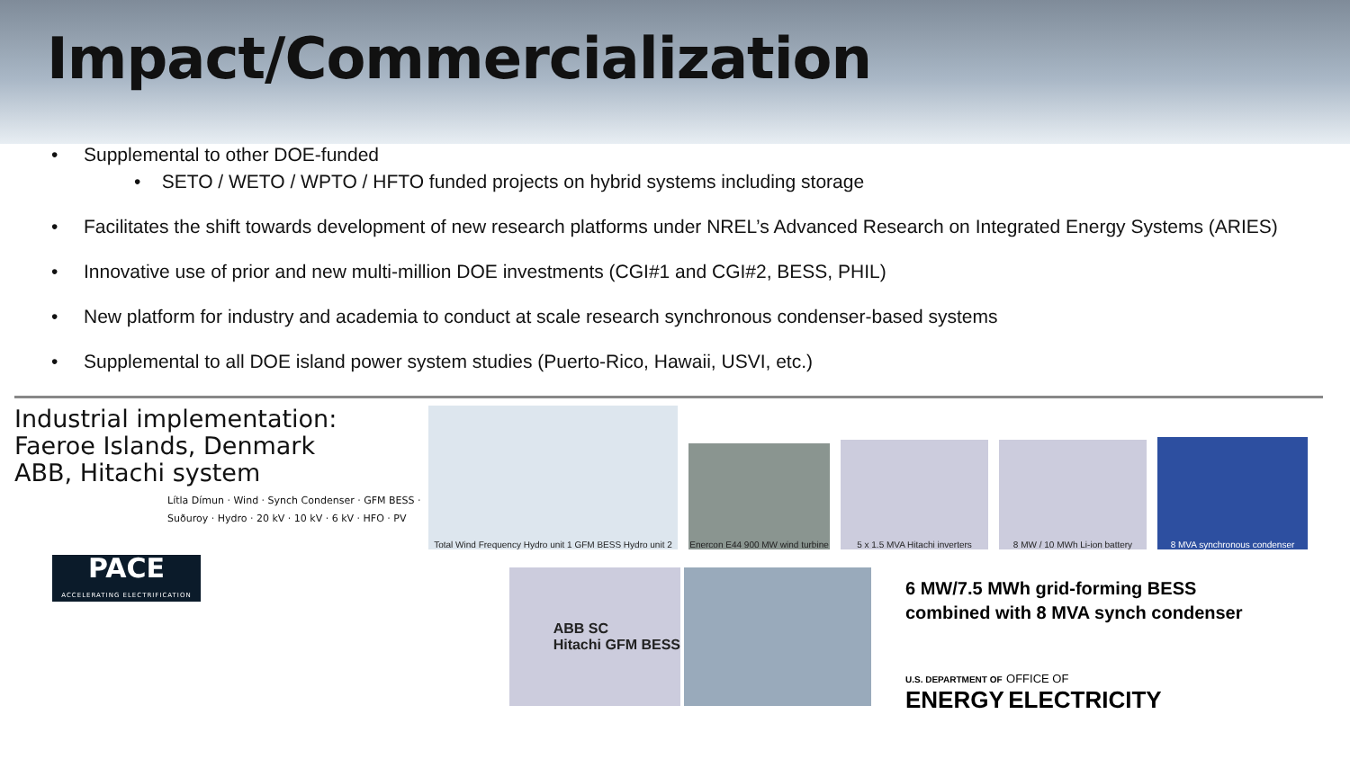Impact/Commercialization
• Supplemental to other DOE-funded
• SETO / WETO / WPTO / HFTO funded projects on hybrid systems including storage
• Facilitates the shift towards development of new research platforms under NREL’s Advanced Research on Integrated Energy Systems (ARIES)
• Innovative use of prior and new multi-million DOE investments (CGI#1 and CGI#2, BESS, PHIL)
• New platform for industry and academia to conduct at scale research synchronous condenser-based systems
• Supplemental to all DOE island power system studies (Puerto-Rico, Hawaii, USVI, etc.)
Industrial implementation:
Faeroe Islands, Denmark
ABB, Hitachi system
Lítla Dímun · Wind · Synch Condenser · GFM BESS · Suðuroy · Hydro · 20 kV · 10 kV · 6 kV · HFO · PV
PACE
ACCELERATING ELECTRIFICATION
Total Wind Frequency Hydro unit 1 GFM BESS Hydro unit 2
Enercon E44 900 MW wind turbine
5 x 1.5 MVA Hitachi inverters
8 MW / 10 MWh Li-ion battery
8 MVA synchronous condenser
ABB SC
Hitachi GFM BESS
6 MW/7.5 MWh grid-forming BESS combined with 8 MVA synch condenser
U.S. DEPARTMENT OF OFFICE OF
ENERGY ELECTRICITY